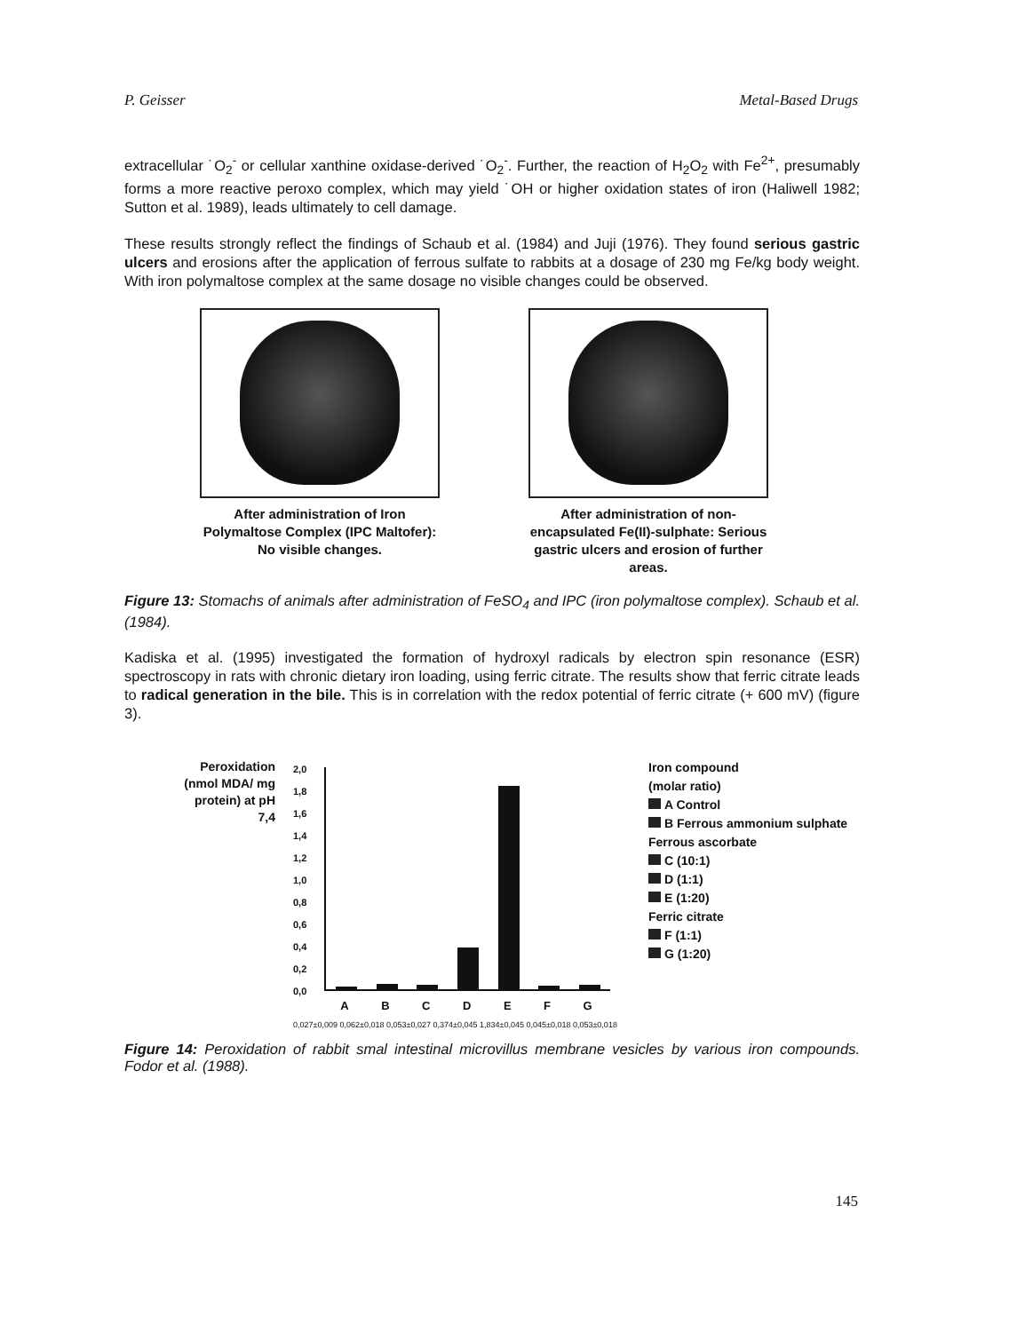P. Geisser Metal-Based Drugs
extracellular ˙O<sub>2</sub><sup>-</sup> or cellular xanthine oxidase-derived ˙O<sub>2</sub><sup>-</sup>. Further, the reaction of H<sub>2</sub>O<sub>2</sub> with Fe<sup>2+</sup>, presumably forms a more reactive peroxo complex, which may yield ˙OH or higher oxidation states of iron (Haliwell 1982; Sutton et al. 1989), leads ultimately to cell damage.
These results strongly reflect the findings of Schaub et al. (1984) and Juji (1976). They found serious gastric ulcers and erosions after the application of ferrous sulfate to rabbits at a dosage of 230 mg Fe/kg body weight. With iron polymaltose complex at the same dosage no visible changes could be observed.
After administration of Iron Polymaltose Complex (IPC Maltofer): No visible changes.
After administration of non-encapsulated Fe(II)-sulphate: Serious gastric ulcers and erosion of further areas.
Figure 13: Stomachs of animals after administration of FeSO<sub>4</sub> and IPC (iron polymaltose complex). Schaub et al. (1984).
Kadiska et al. (1995) investigated the formation of hydroxyl radicals by electron spin resonance (ESR) spectroscopy in rats with chronic dietary iron loading, using ferric citrate. The results show that ferric citrate leads to radical generation in the bile. This is in correlation with the redox potential of ferric citrate (+ 600 mV) (figure 3).
Peroxidation (nmol MDA/ mg protein) at pH 7,4
2,0
1,8
1,6
1,4
1,2
1,0
0,8
0,6
0,4
0,2
0,0
A B C D E F G
0,027±0,009 0,062±0,018 0,053±0,027 0,374±0,045 1,834±0,045 0,045±0,018 0,053±0,018
Iron compound
(molar ratio)
A Control
B Ferrous ammonium sulphate
Ferrous ascorbate
C (10:1)
D (1:1)
E (1:20)
Ferric citrate
F (1:1)
G (1:20)
Figure 14: Peroxidation of rabbit smal intestinal microvillus membrane vesicles by various iron compounds. Fodor et al. (1988).
145